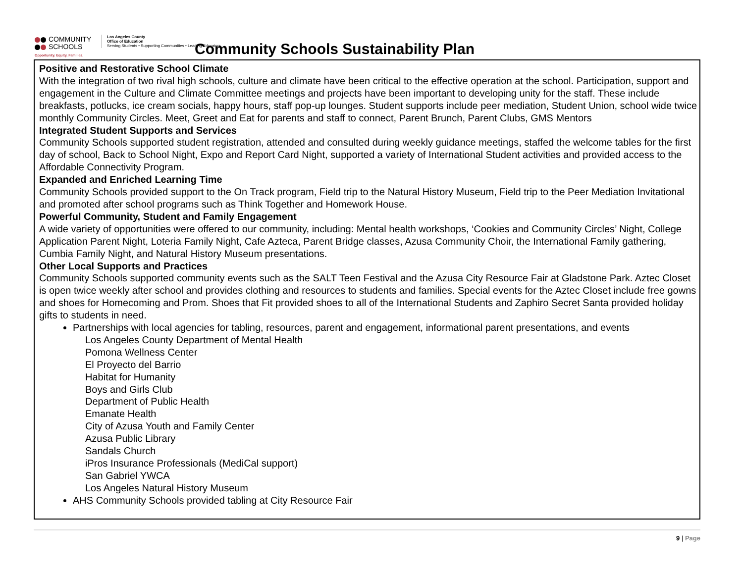COMMUNITY
SCHOOLS
Opportunity. Equity. Families.
Los Angeles County
Office of Education
Serving Students • Supporting Communities • Leading Educators
Community Schools Sustainability Plan
Positive and Restorative School Climate
With the integration of two rival high schools, culture and climate have been critical to the effective operation at the school. Participation, support and engagement in the Culture and Climate Committee meetings and projects have been important to developing unity for the staff. These include breakfasts, potlucks, ice cream socials, happy hours, staff pop-up lounges. Student supports include peer mediation, Student Union, school wide twice monthly Community Circles. Meet, Greet and Eat for parents and staff to connect, Parent Brunch, Parent Clubs, GMS Mentors
Integrated Student Supports and Services
Community Schools supported student registration, attended and consulted during weekly guidance meetings, staffed the welcome tables for the first day of school, Back to School Night, Expo and Report Card Night, supported a variety of International Student activities and provided access to the Affordable Connectivity Program.
Expanded and Enriched Learning Time
Community Schools provided support to the On Track program, Field trip to the Natural History Museum, Field trip to the Peer Mediation Invitational and promoted after school programs such as Think Together and Homework House.
Powerful Community, Student and Family Engagement
A wide variety of opportunities were offered to our community, including: Mental health workshops, ‘Cookies and Community Circles’ Night, College Application Parent Night, Loteria Family Night, Cafe Azteca, Parent Bridge classes, Azusa Community Choir, the International Family gathering, Cumbia Family Night, and Natural History Museum presentations.
Other Local Supports and Practices
Community Schools supported community events such as the SALT Teen Festival and the Azusa City Resource Fair at Gladstone Park. Aztec Closet is open twice weekly after school and provides clothing and resources to students and families. Special events for the Aztec Closet include free gowns and shoes for Homecoming and Prom. Shoes that Fit provided shoes to all of the International Students and Zaphiro Secret Santa provided holiday gifts to students in need.
Partnerships with local agencies for tabling, resources, parent and engagement, informational parent presentations, and events
Los Angeles County Department of Mental Health
Pomona Wellness Center
El Proyecto del Barrio
Habitat for Humanity
Boys and Girls Club
Department of Public Health
Emanate Health
City of Azusa Youth and Family Center
Azusa Public Library
Sandals Church
iPros Insurance Professionals (MediCal support)
San Gabriel YWCA
Los Angeles Natural History Museum
AHS Community Schools provided tabling at City Resource Fair
9 | Page